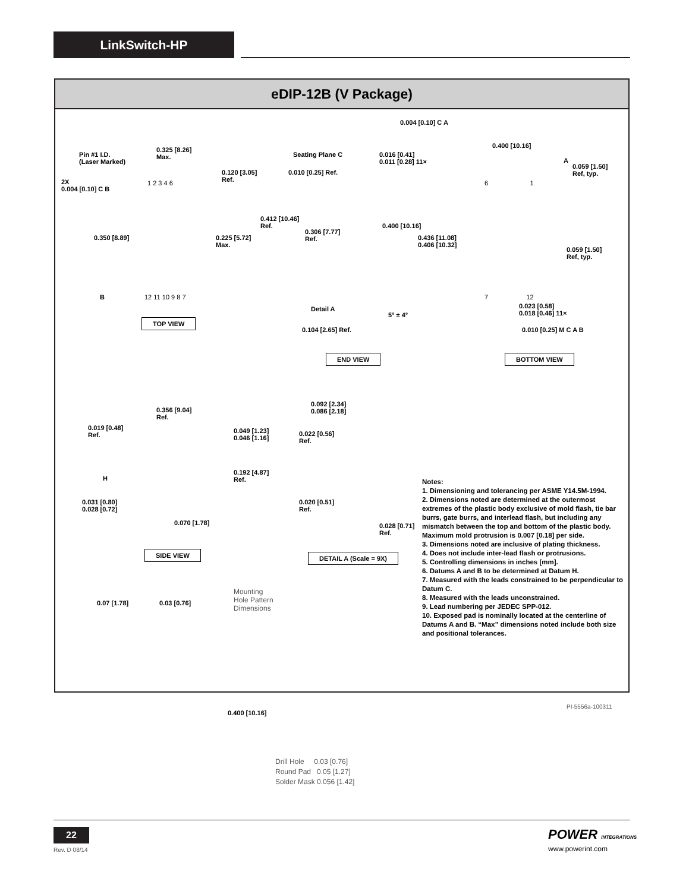LinkSwitch-HP
eDIP-12B (V Package)
0.004 [0.10] C A
Pin #1 I.D.
(Laser Marked)
0.325 [8.26]
Max.
0.120 [3.05]
Ref.
2X
0.004 [0.10] C B
1 2 3 4 6
0.350 [8.89]
0.225 [5.72]
Max.
B 12 11 10 9 8 7
TOP VIEW
Seating Plane C
0.010 [0.25] Ref.
0.016 [0.41]
0.011 [0.28] 11×
0.412 [10.46]
Ref.
0.306 [7.77]
Ref.
0.400 [10.16]
0.436 [11.08]
0.406 [10.32]
Detail A
5° ± 4°
0.104 [2.65] Ref.
END VIEW
0.400 [10.16]
A
0.059 [1.50]
Ref, typ.
6 1
0.059 [1.50]
Ref, typ.
7 12
0.023 [0.58]
0.018 [0.46] 11×
0.010 [0.25] M C A B
BOTTOM VIEW
0.356 [9.04]
Ref.
0.019 [0.48]
Ref.
0.049 [1.23]
0.046 [1.16]
0.192 [4.87]
Ref.
H
0.031 [0.80]
0.028 [0.72]
0.070 [1.78]
SIDE VIEW
0.092 [2.34]
0.086 [2.18]
0.022 [0.56]
Ref.
0.020 [0.51]
Ref.
0.028 [0.71]
Ref.
DETAIL A (Scale = 9X)
0.07 [1.78] 0.03 [0.76]
Mounting
Hole Pattern
Dimensions
0.400 [10.16]
Drill Hole 0.03 [0.76]
Round Pad 0.05 [1.27]
Solder Mask 0.056 [1.42]
Notes:
1. Dimensioning and tolerancing per ASME Y14.5M-1994.
2. Dimensions noted are determined at the outermost extremes of the plastic body exclusive of mold flash, tie bar burrs, gate burrs, and interlead flash, but including any mismatch between the top and bottom of the plastic body. Maximum mold protrusion is 0.007 [0.18] per side.
3. Dimensions noted are inclusive of plating thickness.
4. Does not include inter-lead flash or protrusions.
5. Controlling dimensions in inches [mm].
6. Datums A and B to be determined at Datum H.
7. Measured with the leads constrained to be perpendicular to Datum C.
8. Measured with the leads unconstrained.
9. Lead numbering per JEDEC SPP-012.
10. Exposed pad is nominally located at the centerline of Datums A and B. “Max” dimensions noted include both size and positional tolerances.
PI-5556a-100311
22
Rev. D 08/14
POWER INTEGRATIONS
www.powerint.com